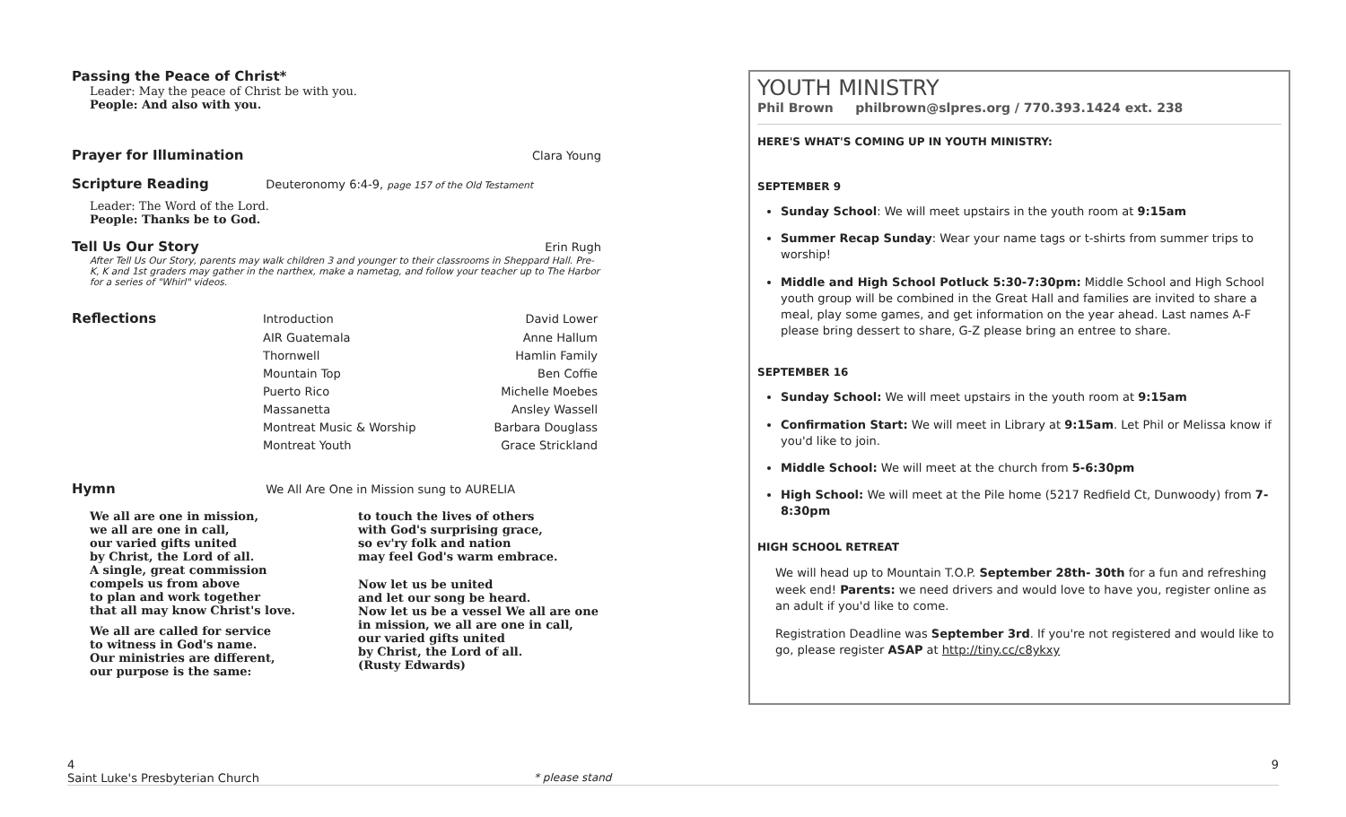Passing the Peace of Christ*
Leader: May the peace of Christ be with you.
People: And also with you.
Prayer for Illumination
Clara Young
Scripture Reading
Deuteronomy 6:4-9, page 157 of the Old Testament
Leader: The Word of the Lord.
People: Thanks be to God.
Tell Us Our Story
Erin Rugh
After Tell Us Our Story, parents may walk children 3 and younger to their classrooms in Sheppard Hall. Pre-K, K and 1st graders may gather in the narthex, make a nametag, and follow your teacher up to The Harbor for a series of "Whirl" videos.
| Reflections | Introduction | David Lower |
| | AIR Guatemala | Anne Hallum |
| | Thornwell | Hamlin Family |
| | Mountain Top | Ben Coffie |
| | Puerto Rico | Michelle Moebes |
| | Massanetta | Ansley Wassell |
| | Montreat Music & Worship | Barbara Douglass |
| | Montreat Youth | Grace Strickland |
Hymn
We All Are One in Mission sung to AURELIA
We all are one in mission,
we all are one in call,
our varied gifts united
by Christ, the Lord of all.
A single, great commission
compels us from above
to plan and work together
that all may know Christ's love.
We all are called for service
to witness in God's name.
Our ministries are different,
our purpose is the same:
to touch the lives of others
with God's surprising grace,
so ev'ry folk and nation
may feel God's warm embrace.
Now let us be united
and let our song be heard.
Now let us be a vessel We all are one
in mission, we all are one in call,
our varied gifts united
by Christ, the Lord of all.
(Rusty Edwards)
YOUTH MINISTRY
Phil Brown philbrown@slpres.org / 770.393.1424 ext. 238
HERE'S WHAT'S COMING UP IN YOUTH MINISTRY:
SEPTEMBER 9
Sunday School: We will meet upstairs in the youth room at 9:15am
Summer Recap Sunday: Wear your name tags or t-shirts from summer trips to worship!
Middle and High School Potluck 5:30-7:30pm: Middle School and High School youth group will be combined in the Great Hall and families are invited to share a meal, play some games, and get information on the year ahead. Last names A-F please bring dessert to share, G-Z please bring an entree to share.
SEPTEMBER 16
Sunday School: We will meet upstairs in the youth room at 9:15am
Confirmation Start: We will meet in Library at 9:15am. Let Phil or Melissa know if you'd like to join.
Middle School: We will meet at the church from 5-6:30pm
High School: We will meet at the Pile home (5217 Redfield Ct, Dunwoody) from 7-8:30pm
HIGH SCHOOL RETREAT
We will head up to Mountain T.O.P. September 28th- 30th for a fun and refreshing week end! Parents: we need drivers and would love to have you, register online as an adult if you'd like to come.
Registration Deadline was September 3rd. If you're not registered and would like to go, please register ASAP at http://tiny.cc/c8ykxy
4 9
Saint Luke's Presbyterian Church * please stand